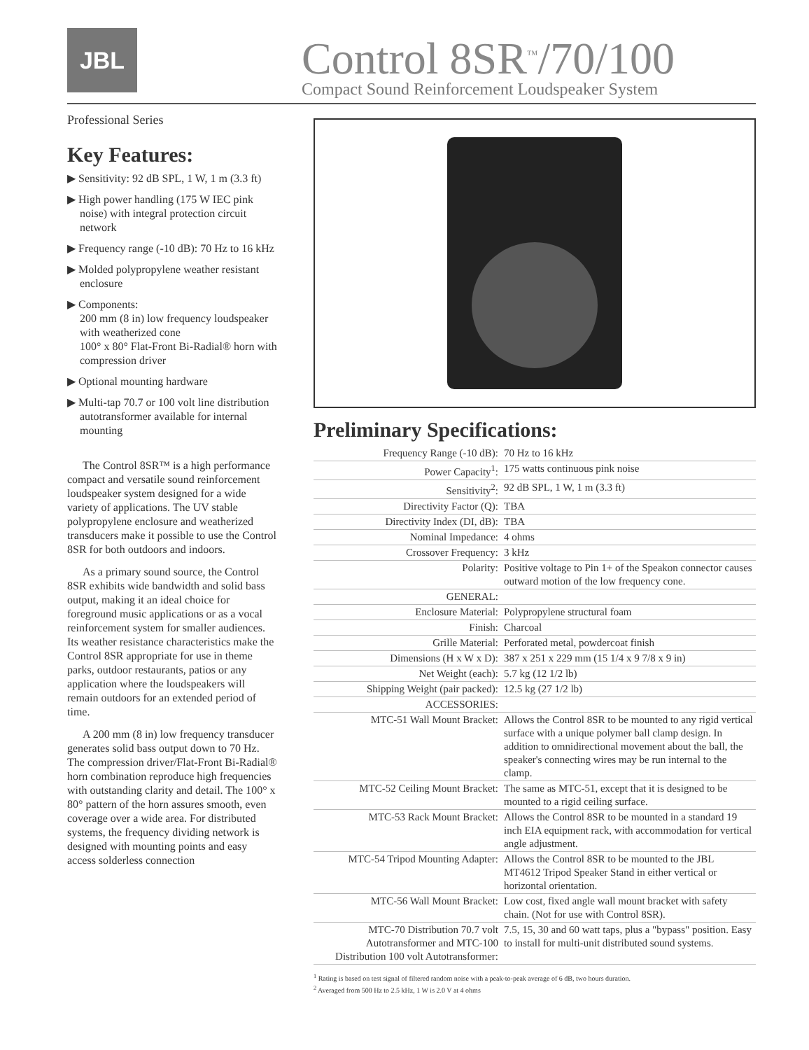JBL
Control 8SR<sup>™</sup>/70/100
Compact Sound Reinforcement Loudspeaker System
Professional Series
Key Features:
▶ Sensitivity: 92 dB SPL, 1 W, 1 m (3.3 ft)
▶ High power handling (175 W IEC pink noise) with integral protection circuit network
▶ Frequency range (-10 dB): 70 Hz to 16 kHz
▶ Molded polypropylene weather resistant enclosure
▶ Components:
200 mm (8 in) low frequency loudspeaker with weatherized cone
100° x 80° Flat-Front Bi-Radial® horn with compression driver
▶ Optional mounting hardware
▶ Multi-tap 70.7 or 100 volt line distribution autotransformer available for internal mounting
The Control 8SR™ is a high performance compact and versatile sound reinforcement loudspeaker system designed for a wide variety of applications. The UV stable polypropylene enclosure and weatherized transducers make it possible to use the Control 8SR for both outdoors and indoors.
As a primary sound source, the Control 8SR exhibits wide bandwidth and solid bass output, making it an ideal choice for foreground music applications or as a vocal reinforcement system for smaller audiences. Its weather resistance characteristics make the Control 8SR appropriate for use in theme parks, outdoor restaurants, patios or any application where the loudspeakers will remain outdoors for an extended period of time.
A 200 mm (8 in) low frequency transducer generates solid bass output down to 70 Hz. The compression driver/Flat-Front Bi-Radial® horn combination reproduce high frequencies with outstanding clarity and detail. The 100° x 80° pattern of the horn assures smooth, even coverage over a wide area. For distributed systems, the frequency dividing network is designed with mounting points and easy access solderless connection
Preliminary Specifications:
| Frequency Range (-10 dB): | 70 Hz to 16 kHz |
| Power Capacity<sup>1</sup>: | 175 watts continuous pink noise |
| Sensitivity<sup>2</sup>: | 92 dB SPL, 1 W, 1 m (3.3 ft) |
| Directivity Factor (Q): | TBA |
| Directivity Index (DI, dB): | TBA |
| Nominal Impedance: | 4 ohms |
| Crossover Frequency: | 3 kHz |
| Polarity: | Positive voltage to Pin 1+ of the Speakon connector causes outward motion of the low frequency cone. |
| GENERAL: | |
| Enclosure Material: | Polypropylene structural foam |
| Finish: | Charcoal |
| Grille Material: | Perforated metal, powdercoat finish |
| Dimensions (H x W x D): | 387 x 251 x 229 mm (15 1/4 x 9 7/8 x 9 in) |
| Net Weight (each): | 5.7 kg (12 1/2 lb) |
| Shipping Weight (pair packed): | 12.5 kg (27 1/2 lb) |
| ACCESSORIES: | |
| MTC-51 Wall Mount Bracket: | Allows the Control 8SR to be mounted to any rigid vertical surface with a unique polymer ball clamp design. In addition to omnidirectional movement about the ball, the speaker's connecting wires may be run internal to the clamp. |
| MTC-52 Ceiling Mount Bracket: | The same as MTC-51, except that it is designed to be mounted to a rigid ceiling surface. |
| MTC-53 Rack Mount Bracket: | Allows the Control 8SR to be mounted in a standard 19 inch EIA equipment rack, with accommodation for vertical angle adjustment. |
| MTC-54 Tripod Mounting Adapter: | Allows the Control 8SR to be mounted to the JBL MT4612 Tripod Speaker Stand in either vertical or horizontal orientation. |
| MTC-56 Wall Mount Bracket: | Low cost, fixed angle wall mount bracket with safety chain. (Not for use with Control 8SR). |
| MTC-70 Distribution 70.7 volt Autotransformer and MTC-100 Distribution 100 volt Autotransformer: | 7.5, 15, 30 and 60 watt taps, plus a "bypass" position. Easy to install for multi-unit distributed sound systems. |
<sup>1</sup> Rating is based on test signal of filtered random noise with a peak-to-peak average of 6 dB, two hours duration.
<sup>2</sup> Averaged from 500 Hz to 2.5 kHz, 1 W is 2.0 V at 4 ohms